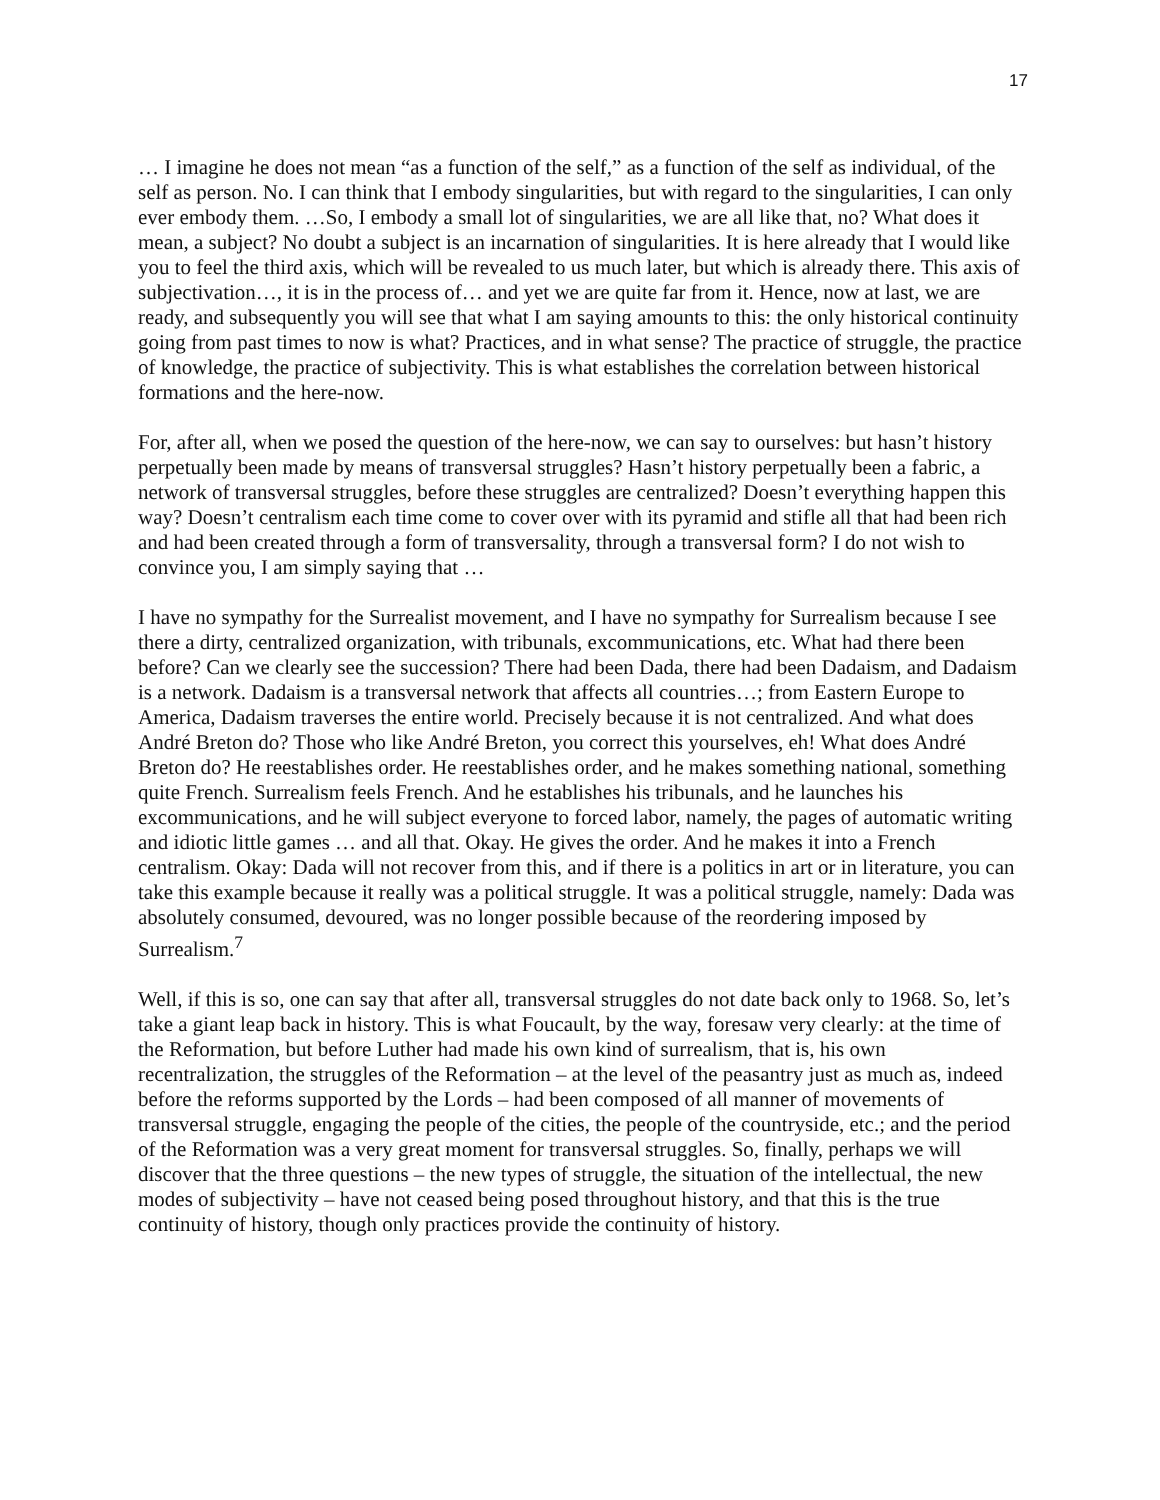17
… I imagine he does not mean “as a function of the self,” as a function of the self as individual, of the self as person. No. I can think that I embody singularities, but with regard to the singularities, I can only ever embody them. …So, I embody a small lot of singularities, we are all like that, no? What does it mean, a subject? No doubt a subject is an incarnation of singularities. It is here already that I would like you to feel the third axis, which will be revealed to us much later, but which is already there. This axis of subjectivation…, it is in the process of… and yet we are quite far from it. Hence, now at last, we are ready, and subsequently you will see that what I am saying amounts to this: the only historical continuity going from past times to now is what? Practices, and in what sense? The practice of struggle, the practice of knowledge, the practice of subjectivity. This is what establishes the correlation between historical formations and the here-now.
For, after all, when we posed the question of the here-now, we can say to ourselves: but hasn’t history perpetually been made by means of transversal struggles? Hasn’t history perpetually been a fabric, a network of transversal struggles, before these struggles are centralized? Doesn’t everything happen this way? Doesn’t centralism each time come to cover over with its pyramid and stifle all that had been rich and had been created through a form of transversality, through a transversal form? I do not wish to convince you, I am simply saying that …
I have no sympathy for the Surrealist movement, and I have no sympathy for Surrealism because I see there a dirty, centralized organization, with tribunals, excommunications, etc. What had there been before? Can we clearly see the succession? There had been Dada, there had been Dadaism, and Dadaism is a network. Dadaism is a transversal network that affects all countries…; from Eastern Europe to America, Dadaism traverses the entire world. Precisely because it is not centralized. And what does André Breton do? Those who like André Breton, you correct this yourselves, eh! What does André Breton do? He reestablishes order. He reestablishes order, and he makes something national, something quite French. Surrealism feels French. And he establishes his tribunals, and he launches his excommunications, and he will subject everyone to forced labor, namely, the pages of automatic writing and idiotic little games … and all that. Okay. He gives the order. And he makes it into a French centralism. Okay: Dada will not recover from this, and if there is a politics in art or in literature, you can take this example because it really was a political struggle. It was a political struggle, namely: Dada was absolutely consumed, devoured, was no longer possible because of the reordering imposed by Surrealism.<sup>7</sup>
Well, if this is so, one can say that after all, transversal struggles do not date back only to 1968. So, let’s take a giant leap back in history. This is what Foucault, by the way, foresaw very clearly: at the time of the Reformation, but before Luther had made his own kind of surrealism, that is, his own recentralization, the struggles of the Reformation – at the level of the peasantry just as much as, indeed before the reforms supported by the Lords – had been composed of all manner of movements of transversal struggle, engaging the people of the cities, the people of the countryside, etc.; and the period of the Reformation was a very great moment for transversal struggles. So, finally, perhaps we will discover that the three questions – the new types of struggle, the situation of the intellectual, the new modes of subjectivity – have not ceased being posed throughout history, and that this is the true continuity of history, though only practices provide the continuity of history.